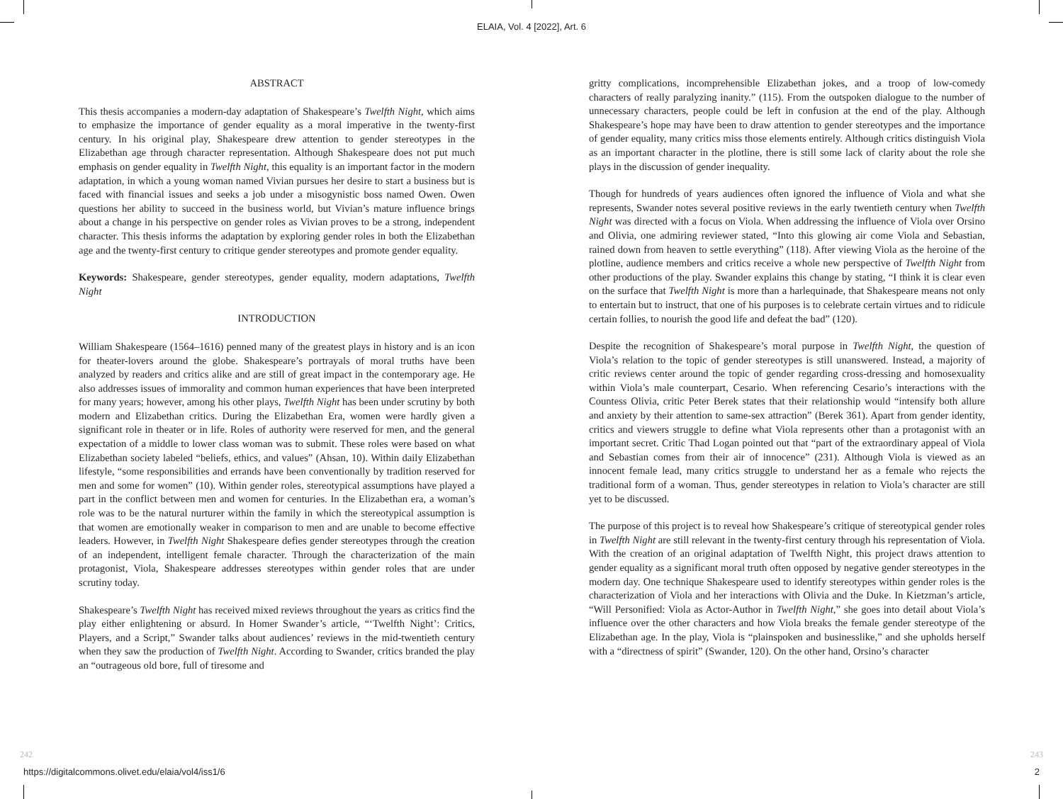ELAIA, Vol. 4 [2022], Art. 6
ABSTRACT
This thesis accompanies a modern-day adaptation of Shakespeare’s Twelfth Night, which aims to emphasize the importance of gender equality as a moral imperative in the twenty-first century. In his original play, Shakespeare drew attention to gender stereotypes in the Elizabethan age through character representation. Although Shakespeare does not put much emphasis on gender equality in Twelfth Night, this equality is an important factor in the modern adaptation, in which a young woman named Vivian pursues her desire to start a business but is faced with financial issues and seeks a job under a misogynistic boss named Owen. Owen questions her ability to succeed in the business world, but Vivian’s mature influence brings about a change in his perspective on gender roles as Vivian proves to be a strong, independent character. This thesis informs the adaptation by exploring gender roles in both the Elizabethan age and the twenty-first century to critique gender stereotypes and promote gender equality.
Keywords: Shakespeare, gender stereotypes, gender equality, modern adaptations, Twelfth Night
INTRODUCTION
William Shakespeare (1564–1616) penned many of the greatest plays in history and is an icon for theater-lovers around the globe. Shakespeare’s portrayals of moral truths have been analyzed by readers and critics alike and are still of great impact in the contemporary age. He also addresses issues of immorality and common human experiences that have been interpreted for many years; however, among his other plays, Twelfth Night has been under scrutiny by both modern and Elizabethan critics. During the Elizabethan Era, women were hardly given a significant role in theater or in life. Roles of authority were reserved for men, and the general expectation of a middle to lower class woman was to submit. These roles were based on what Elizabethan society labeled “beliefs, ethics, and values” (Ahsan, 10). Within daily Elizabethan lifestyle, “some responsibilities and errands have been conventionally by tradition reserved for men and some for women” (10). Within gender roles, stereotypical assumptions have played a part in the conflict between men and women for centuries. In the Elizabethan era, a woman’s role was to be the natural nurturer within the family in which the stereotypical assumption is that women are emotionally weaker in comparison to men and are unable to become effective leaders. However, in Twelfth Night Shakespeare defies gender stereotypes through the creation of an independent, intelligent female character. Through the characterization of the main protagonist, Viola, Shakespeare addresses stereotypes within gender roles that are under scrutiny today.
Shakespeare’s Twelfth Night has received mixed reviews throughout the years as critics find the play either enlightening or absurd. In Homer Swander’s article, “‘Twelfth Night’: Critics, Players, and a Script,” Swander talks about audiences’ reviews in the mid-twentieth century when they saw the production of Twelfth Night. According to Swander, critics branded the play an “outrageous old bore, full of tiresome and
gritty complications, incomprehensible Elizabethan jokes, and a troop of low-comedy characters of really paralyzing inanity.” (115). From the outspoken dialogue to the number of unnecessary characters, people could be left in confusion at the end of the play. Although Shakespeare’s hope may have been to draw attention to gender stereotypes and the importance of gender equality, many critics miss those elements entirely. Although critics distinguish Viola as an important character in the plotline, there is still some lack of clarity about the role she plays in the discussion of gender inequality.
Though for hundreds of years audiences often ignored the influence of Viola and what she represents, Swander notes several positive reviews in the early twentieth century when Twelfth Night was directed with a focus on Viola. When addressing the influence of Viola over Orsino and Olivia, one admiring reviewer stated, “Into this glowing air come Viola and Sebastian, rained down from heaven to settle everything” (118). After viewing Viola as the heroine of the plotline, audience members and critics receive a whole new perspective of Twelfth Night from other productions of the play. Swander explains this change by stating, “I think it is clear even on the surface that Twelfth Night is more than a harlequinade, that Shakespeare means not only to entertain but to instruct, that one of his purposes is to celebrate certain virtues and to ridicule certain follies, to nourish the good life and defeat the bad” (120).
Despite the recognition of Shakespeare’s moral purpose in Twelfth Night, the question of Viola’s relation to the topic of gender stereotypes is still unanswered. Instead, a majority of critic reviews center around the topic of gender regarding cross-dressing and homosexuality within Viola’s male counterpart, Cesario. When referencing Cesario’s interactions with the Countess Olivia, critic Peter Berek states that their relationship would “intensify both allure and anxiety by their attention to same-sex attraction” (Berek 361). Apart from gender identity, critics and viewers struggle to define what Viola represents other than a protagonist with an important secret. Critic Thad Logan pointed out that “part of the extraordinary appeal of Viola and Sebastian comes from their air of innocence” (231). Although Viola is viewed as an innocent female lead, many critics struggle to understand her as a female who rejects the traditional form of a woman. Thus, gender stereotypes in relation to Viola’s character are still yet to be discussed.
The purpose of this project is to reveal how Shakespeare’s critique of stereotypical gender roles in Twelfth Night are still relevant in the twenty-first century through his representation of Viola. With the creation of an original adaptation of Twelfth Night, this project draws attention to gender equality as a significant moral truth often opposed by negative gender stereotypes in the modern day. One technique Shakespeare used to identify stereotypes within gender roles is the characterization of Viola and her interactions with Olivia and the Duke. In Kietzman’s article, “Will Personified: Viola as Actor-Author in Twelfth Night,” she goes into detail about Viola’s influence over the other characters and how Viola breaks the female gender stereotype of the Elizabethan age. In the play, Viola is “plainspoken and businesslike,” and she upholds herself with a “directness of spirit” (Swander, 120). On the other hand, Orsino’s character
242 243
https://digitalcommons.olivet.edu/elaia/vol4/iss1/6 2